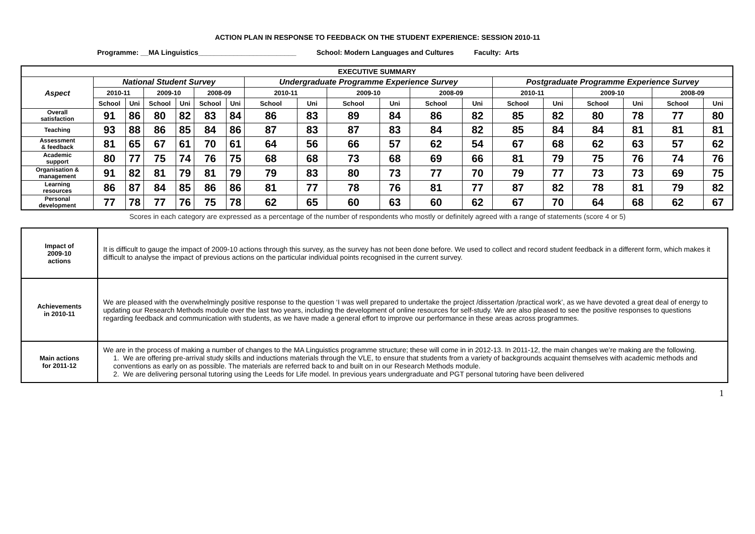ACTION PLAN IN RESPONSE TO FEEDBACK ON THE STUDENT EXPERIENCE: SESSION 2010-11
Programme: __MA Linguistics_________________________ School: Modern Languages and Cultures Faculty: Arts
| EXECUTIVE SUMMARY | | | | | | | | | | | | | | | | | | |
| --- | --- | --- | --- | --- | --- | --- | --- | --- | --- | --- | --- | --- | --- | --- | --- | --- | --- | --- |
| Aspect | National Student Survey | | | | | | Undergraduate Programme Experience Survey | | | | | | Postgraduate Programme Experience Survey | | | | | |
| | 2010-11 | | 2009-10 | | 2008-09 | | 2010-11 | | 2009-10 | | 2008-09 | | 2010-11 | | 2009-10 | | 2008-09 | |
| | School | Uni | School | Uni | School | Uni | School | Uni | School | Uni | School | Uni | School | Uni | School | Uni | School | Uni |
| Overall satisfaction | 91 | 86 | 80 | 82 | 83 | 84 | 86 | 83 | 89 | 84 | 86 | 82 | 85 | 82 | 80 | 78 | 77 | 80 |
| Teaching | 93 | 88 | 86 | 85 | 84 | 86 | 87 | 83 | 87 | 83 | 84 | 82 | 85 | 84 | 84 | 81 | 81 | 81 |
| Assessment & feedback | 81 | 65 | 67 | 61 | 70 | 61 | 64 | 56 | 66 | 57 | 62 | 54 | 67 | 68 | 62 | 63 | 57 | 62 |
| Academic support | 80 | 77 | 75 | 74 | 76 | 75 | 68 | 68 | 73 | 68 | 69 | 66 | 81 | 79 | 75 | 76 | 74 | 76 |
| Organisation & management | 91 | 82 | 81 | 79 | 81 | 79 | 79 | 83 | 80 | 73 | 77 | 70 | 79 | 77 | 73 | 73 | 69 | 75 |
| Learning resources | 86 | 87 | 84 | 85 | 86 | 86 | 81 | 77 | 78 | 76 | 81 | 77 | 87 | 82 | 78 | 81 | 79 | 82 |
| Personal development | 77 | 78 | 77 | 76 | 75 | 78 | 62 | 65 | 60 | 63 | 60 | 62 | 67 | 70 | 64 | 68 | 62 | 67 |
Scores in each category are expressed as a percentage of the number of respondents who mostly or definitely agreed with a range of statements (score 4 or 5)
| Impact of 2009-10 actions | It is difficult to gauge the impact of 2009-10 actions through this survey, as the survey has not been done before. We used to collect and record student feedback in a different form, which makes it difficult to analyse the impact of previous actions on the particular individual points recognised in the current survey. |
| Achievements in 2010-11 | We are pleased with the overwhelmingly positive response to the question ‘I was well prepared to undertake the project /dissertation /practical work’, as we have devoted a great deal of energy to updating our Research Methods module over the last two years, including the development of online resources for self-study. We are also pleased to see the positive responses to questions regarding feedback and communication with students, as we have made a general effort to improve our performance in these areas across programmes. |
| Main actions for 2011-12 | We are in the process of making a number of changes to the MA Linguistics programme structure; these will come in in 2012-13. In 2011-12, the main changes we’re making are the following. 1. We are offering pre-arrival study skills and inductions materials through the VLE, to ensure that students from a variety of backgrounds acquaint themselves with academic methods and conventions as early on as possible. The materials are referred back to and built on in our Research Methods module. 2. We are delivering personal tutoring using the Leeds for Life model. In previous years undergraduate and PGT personal tutoring have been delivered |
1